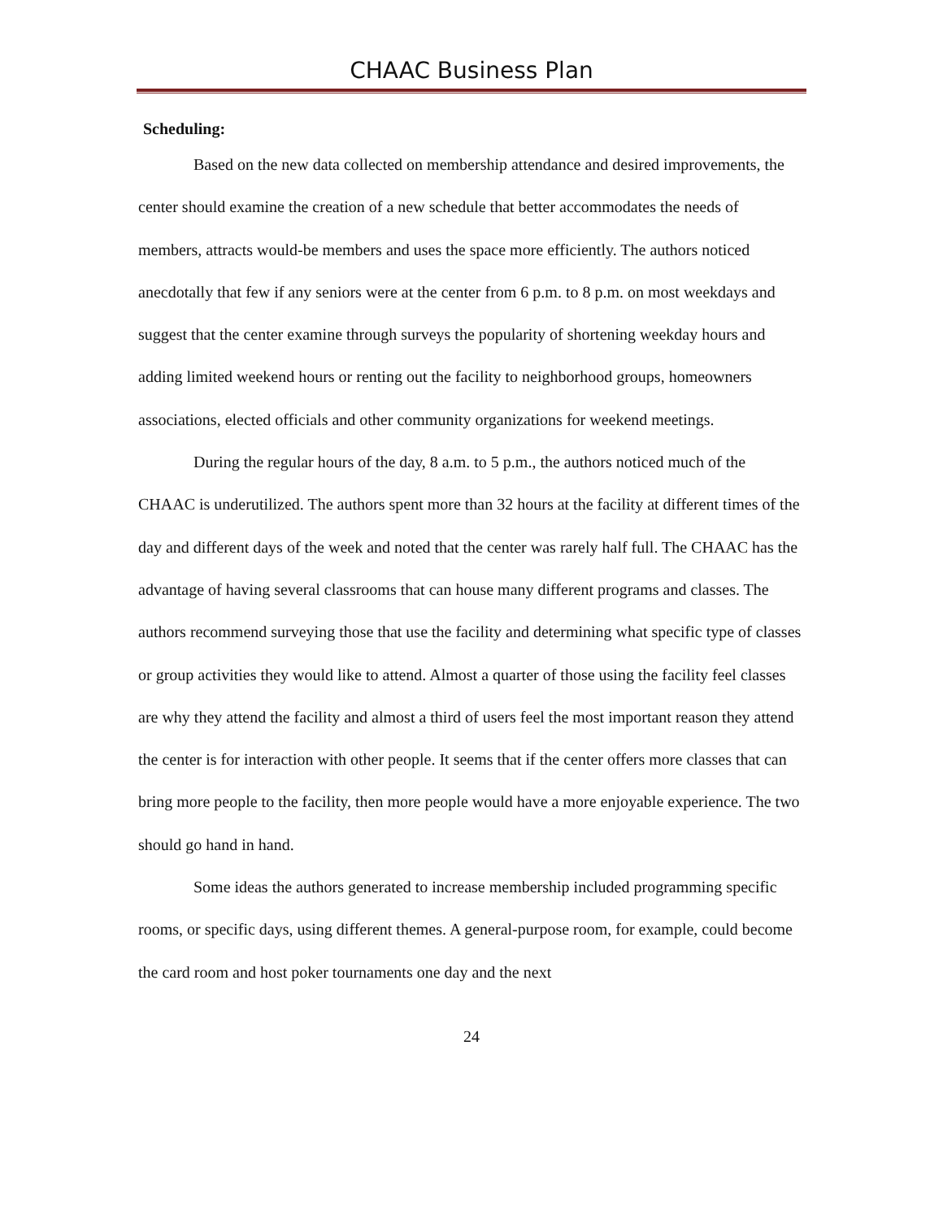CHAAC Business Plan
Scheduling:
Based on the new data collected on membership attendance and desired improvements, the center should examine the creation of a new schedule that better accommodates the needs of members, attracts would-be members and uses the space more efficiently. The authors noticed anecdotally that few if any seniors were at the center from 6 p.m. to 8 p.m. on most weekdays and suggest that the center examine through surveys the popularity of shortening weekday hours and adding limited weekend hours or renting out the facility to neighborhood groups, homeowners associations, elected officials and other community organizations for weekend meetings.
During the regular hours of the day, 8 a.m. to 5 p.m., the authors noticed much of the CHAAC is underutilized. The authors spent more than 32 hours at the facility at different times of the day and different days of the week and noted that the center was rarely half full. The CHAAC has the advantage of having several classrooms that can house many different programs and classes. The authors recommend surveying those that use the facility and determining what specific type of classes or group activities they would like to attend. Almost a quarter of those using the facility feel classes are why they attend the facility and almost a third of users feel the most important reason they attend the center is for interaction with other people. It seems that if the center offers more classes that can bring more people to the facility, then more people would have a more enjoyable experience. The two should go hand in hand.
Some ideas the authors generated to increase membership included programming specific rooms, or specific days, using different themes. A general-purpose room, for example, could become the card room and host poker tournaments one day and the next
24